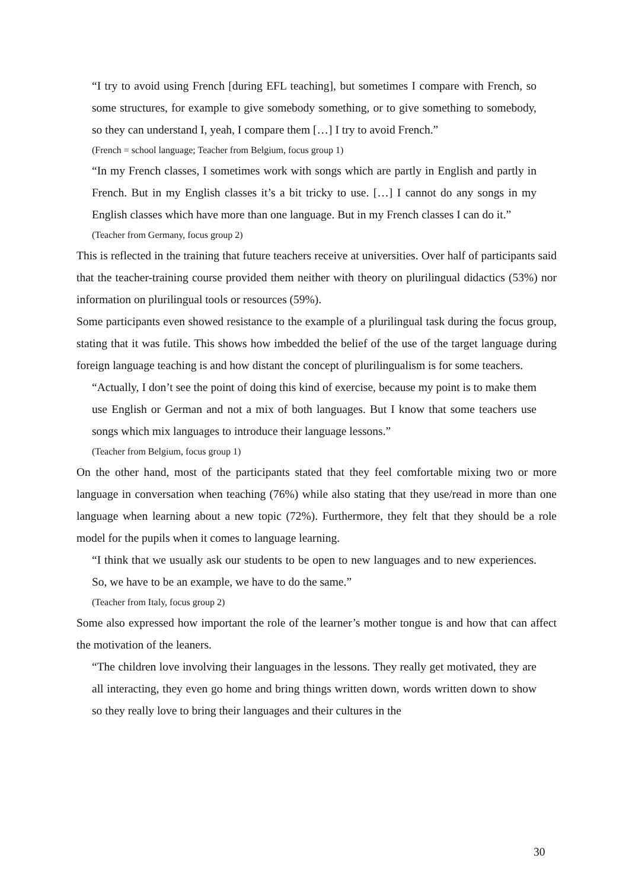“I try to avoid using French [during EFL teaching], but sometimes I compare with French, so some structures, for example to give somebody something, or to give something to somebody, so they can understand I, yeah, I compare them […] I try to avoid French.”
(French = school language; Teacher from Belgium, focus group 1)
“In my French classes, I sometimes work with songs which are partly in English and partly in French. But in my English classes it’s a bit tricky to use. […] I cannot do any songs in my English classes which have more than one language. But in my French classes I can do it.”
(Teacher from Germany, focus group 2)
This is reflected in the training that future teachers receive at universities. Over half of participants said that the teacher-training course provided them neither with theory on plurilingual didactics (53%) nor information on plurilingual tools or resources (59%).
Some participants even showed resistance to the example of a plurilingual task during the focus group, stating that it was futile. This shows how imbedded the belief of the use of the target language during foreign language teaching is and how distant the concept of plurilingualism is for some teachers.
“Actually, I don’t see the point of doing this kind of exercise, because my point is to make them use English or German and not a mix of both languages. But I know that some teachers use songs which mix languages to introduce their language lessons.”
(Teacher from Belgium, focus group 1)
On the other hand, most of the participants stated that they feel comfortable mixing two or more language in conversation when teaching (76%) while also stating that they use/read in more than one language when learning about a new topic (72%). Furthermore, they felt that they should be a role model for the pupils when it comes to language learning.
“I think that we usually ask our students to be open to new languages and to new experiences. So, we have to be an example, we have to do the same.”
(Teacher from Italy, focus group 2)
Some also expressed how important the role of the learner’s mother tongue is and how that can affect the motivation of the leaners.
“The children love involving their languages in the lessons. They really get motivated, they are all interacting, they even go home and bring things written down, words written down to show so they really love to bring their languages and their cultures in the
30